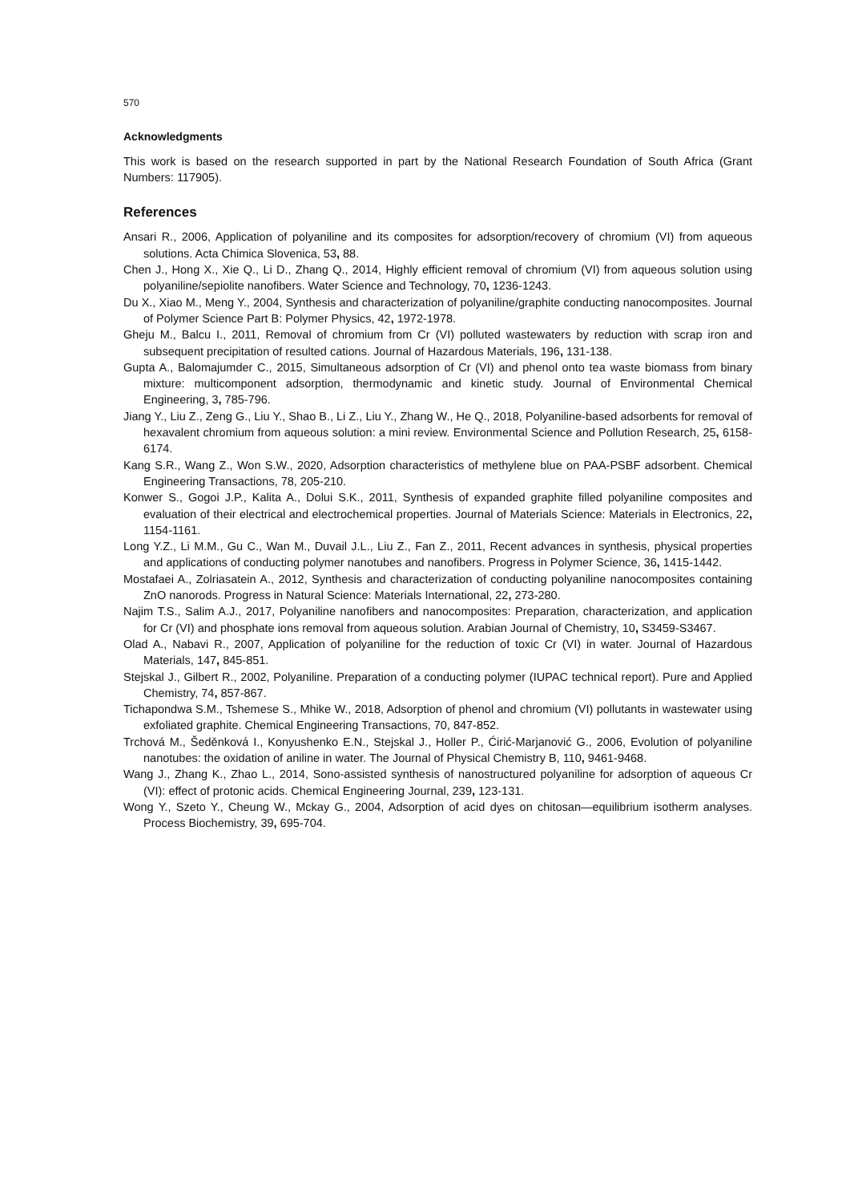570
Acknowledgments
This work is based on the research supported in part by the National Research Foundation of South Africa (Grant Numbers: 117905).
References
Ansari R., 2006, Application of polyaniline and its composites for adsorption/recovery of chromium (VI) from aqueous solutions. Acta Chimica Slovenica, 53, 88.
Chen J., Hong X., Xie Q., Li D., Zhang Q., 2014, Highly efficient removal of chromium (VI) from aqueous solution using polyaniline/sepiolite nanofibers. Water Science and Technology, 70, 1236-1243.
Du X., Xiao M., Meng Y., 2004, Synthesis and characterization of polyaniline/graphite conducting nanocomposites. Journal of Polymer Science Part B: Polymer Physics, 42, 1972-1978.
Gheju M., Balcu I., 2011, Removal of chromium from Cr (VI) polluted wastewaters by reduction with scrap iron and subsequent precipitation of resulted cations. Journal of Hazardous Materials, 196, 131-138.
Gupta A., Balomajumder C., 2015, Simultaneous adsorption of Cr (VI) and phenol onto tea waste biomass from binary mixture: multicomponent adsorption, thermodynamic and kinetic study. Journal of Environmental Chemical Engineering, 3, 785-796.
Jiang Y., Liu Z., Zeng G., Liu Y., Shao B., Li Z., Liu Y., Zhang W., He Q., 2018, Polyaniline-based adsorbents for removal of hexavalent chromium from aqueous solution: a mini review. Environmental Science and Pollution Research, 25, 6158-6174.
Kang S.R., Wang Z., Won S.W., 2020, Adsorption characteristics of methylene blue on PAA-PSBF adsorbent. Chemical Engineering Transactions, 78, 205-210.
Konwer S., Gogoi J.P., Kalita A., Dolui S.K., 2011, Synthesis of expanded graphite filled polyaniline composites and evaluation of their electrical and electrochemical properties. Journal of Materials Science: Materials in Electronics, 22, 1154-1161.
Long Y.Z., Li M.M., Gu C., Wan M., Duvail J.L., Liu Z., Fan Z., 2011, Recent advances in synthesis, physical properties and applications of conducting polymer nanotubes and nanofibers. Progress in Polymer Science, 36, 1415-1442.
Mostafaei A., Zolriasatein A., 2012, Synthesis and characterization of conducting polyaniline nanocomposites containing ZnO nanorods. Progress in Natural Science: Materials International, 22, 273-280.
Najim T.S., Salim A.J., 2017, Polyaniline nanofibers and nanocomposites: Preparation, characterization, and application for Cr (VI) and phosphate ions removal from aqueous solution. Arabian Journal of Chemistry, 10, S3459-S3467.
Olad A., Nabavi R., 2007, Application of polyaniline for the reduction of toxic Cr (VI) in water. Journal of Hazardous Materials, 147, 845-851.
Stejskal J., Gilbert R., 2002, Polyaniline. Preparation of a conducting polymer (IUPAC technical report). Pure and Applied Chemistry, 74, 857-867.
Tichapondwa S.M., Tshemese S., Mhike W., 2018, Adsorption of phenol and chromium (VI) pollutants in wastewater using exfoliated graphite. Chemical Engineering Transactions, 70, 847-852.
Trchová M., Šeděnková I., Konyushenko E.N., Stejskal J., Holler P., Ćirić-Marjanović G., 2006, Evolution of polyaniline nanotubes: the oxidation of aniline in water. The Journal of Physical Chemistry B, 110, 9461-9468.
Wang J., Zhang K., Zhao L., 2014, Sono-assisted synthesis of nanostructured polyaniline for adsorption of aqueous Cr (VI): effect of protonic acids. Chemical Engineering Journal, 239, 123-131.
Wong Y., Szeto Y., Cheung W., Mckay G., 2004, Adsorption of acid dyes on chitosan—equilibrium isotherm analyses. Process Biochemistry, 39, 695-704.